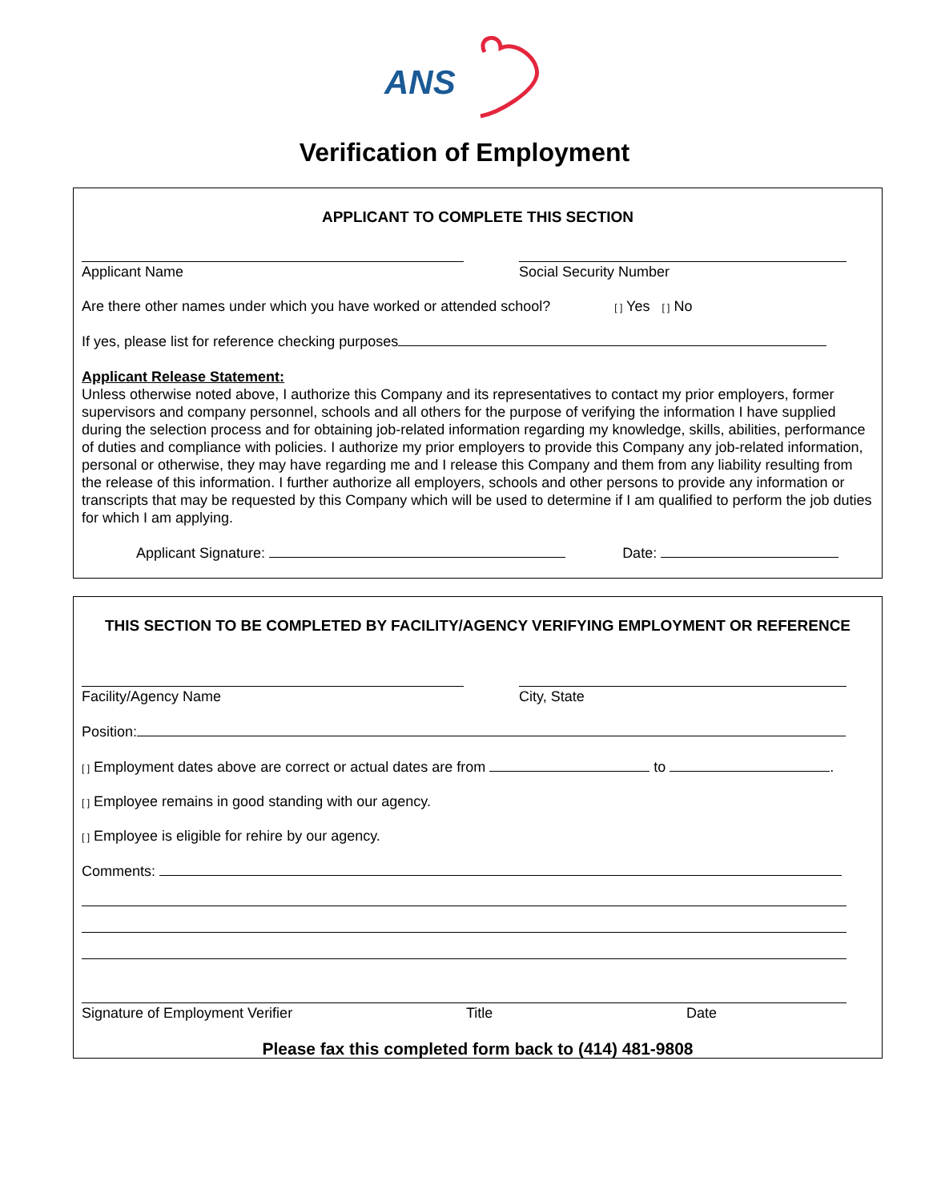ANS
Verification of Employment
APPLICANT TO COMPLETE THIS SECTION
Applicant Name Social Security Number
Are there other names under which you have worked or attended school? [ ] Yes [ ] No
If yes, please list for reference checking purposes
Applicant Release Statement:
Unless otherwise noted above, I authorize this Company and its representatives to contact my prior employers, former supervisors and company personnel, schools and all others for the purpose of verifying the information I have supplied during the selection process and for obtaining job-related information regarding my knowledge, skills, abilities, performance of duties and compliance with policies. I authorize my prior employers to provide this Company any job-related information, personal or otherwise, they may have regarding me and I release this Company and them from any liability resulting from the release of this information. I further authorize all employers, schools and other persons to provide any information or transcripts that may be requested by this Company which will be used to determine if I am qualified to perform the job duties for which I am applying.
Applicant Signature: Date:
THIS SECTION TO BE COMPLETED BY FACILITY/AGENCY VERIFYING EMPLOYMENT OR REFERENCE
Facility/Agency Name City, State
Position:
[ ] Employment dates above are correct or actual dates are from to .
[ ] Employee remains in good standing with our agency.
[ ] Employee is eligible for rehire by our agency.
Comments:
Signature of Employment Verifier Title Date
Please fax this completed form back to (414) 481-9808